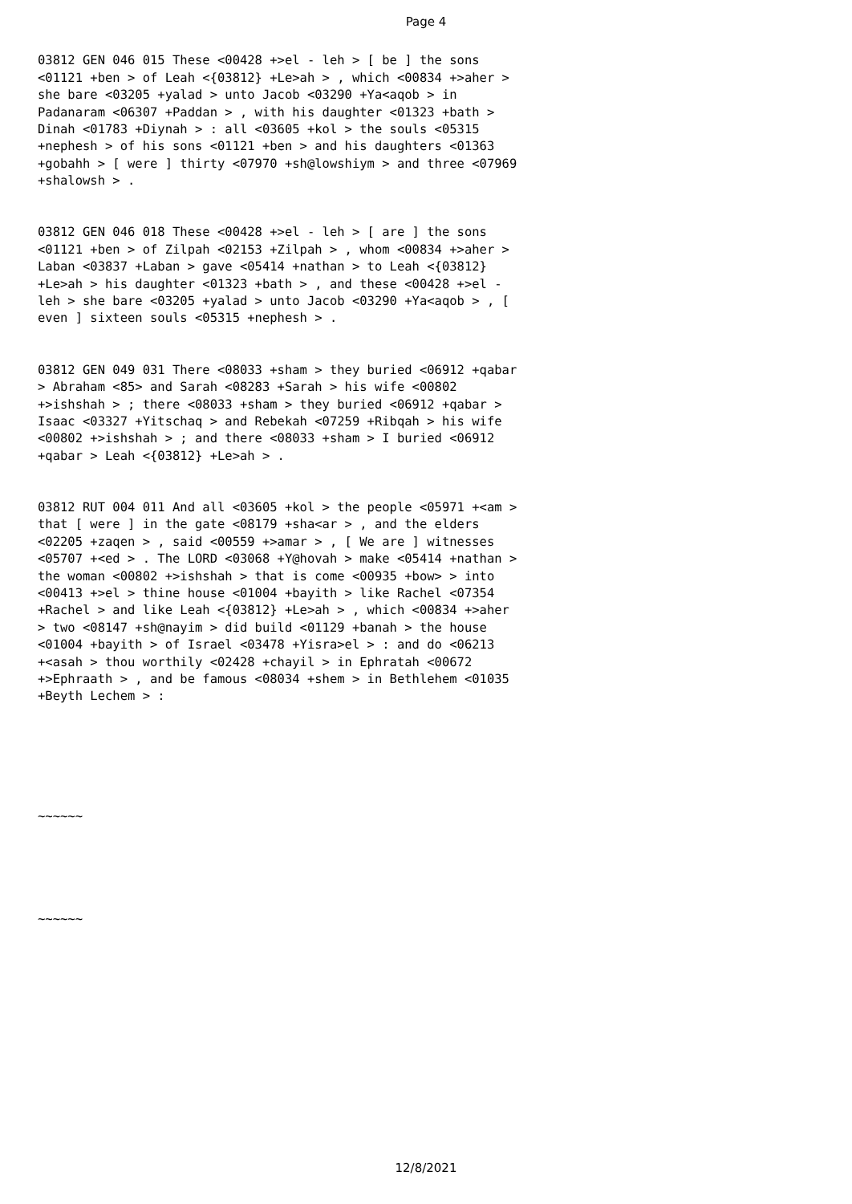Page 4
03812 GEN 046 015 These <00428 +>el - leh > [ be ] the sons <01121 +ben > of Leah <{03812} +Le>ah > , which <00834 +>aher > she bare <03205 +yalad > unto Jacob <03290 +Ya<aqob > in Padanaram <06307 +Paddan > , with his daughter <01323 +bath > Dinah <01783 +Diynah > : all <03605 +kol > the souls <05315 +nephesh > of his sons <01121 +ben > and his daughters <01363 +gobahh > [ were ] thirty <07970 +sh@lowshiym > and three <07969 +shalowsh > .
03812 GEN 046 018 These <00428 +>el - leh > [ are ] the sons <01121 +ben > of Zilpah <02153 +Zilpah > , whom <00834 +>aher > Laban <03837 +Laban > gave <05414 +nathan > to Leah <{03812} +Le>ah > his daughter <01323 +bath > , and these <00428 +>el - leh > she bare <03205 +yalad > unto Jacob <03290 +Ya<aqob > , [ even ] sixteen souls <05315 +nephesh > .
03812 GEN 049 031 There <08033 +sham > they buried <06912 +qabar > Abraham <85> and Sarah <08283 +Sarah > his wife <00802 +>ishshah > ; there <08033 +sham > they buried <06912 +qabar > Isaac <03327 +Yitschaq > and Rebekah <07259 +Ribqah > his wife <00802 +>ishshah > ; and there <08033 +sham > I buried <06912 +qabar > Leah <{03812} +Le>ah > .
03812 RUT 004 011 And all <03605 +kol > the people <05971 +<am > that [ were ] in the gate <08179 +sha<ar > , and the elders <02205 +zaqen > , said <00559 +>amar > , [ We are ] witnesses <05707 +<ed > . The LORD <03068 +Y@hovah > make <05414 +nathan > the woman <00802 +>ishshah > that is come <00935 +bow> > into <00413 +>el > thine house <01004 +bayith > like Rachel <07354 +Rachel > and like Leah <{03812} +Le>ah > , which <00834 +>aher > two <08147 +sh@nayim > did build <01129 +banah > the house <01004 +bayith > of Israel <03478 +Yisra>el > : and do <06213 +<asah > thou worthily <02428 +chayil > in Ephratah <00672 +>Ephraath > , and be famous <08034 +shem > in Bethlehem <01035 +Beyth Lechem > :
~~~~~~
~~~~~~
12/8/2021